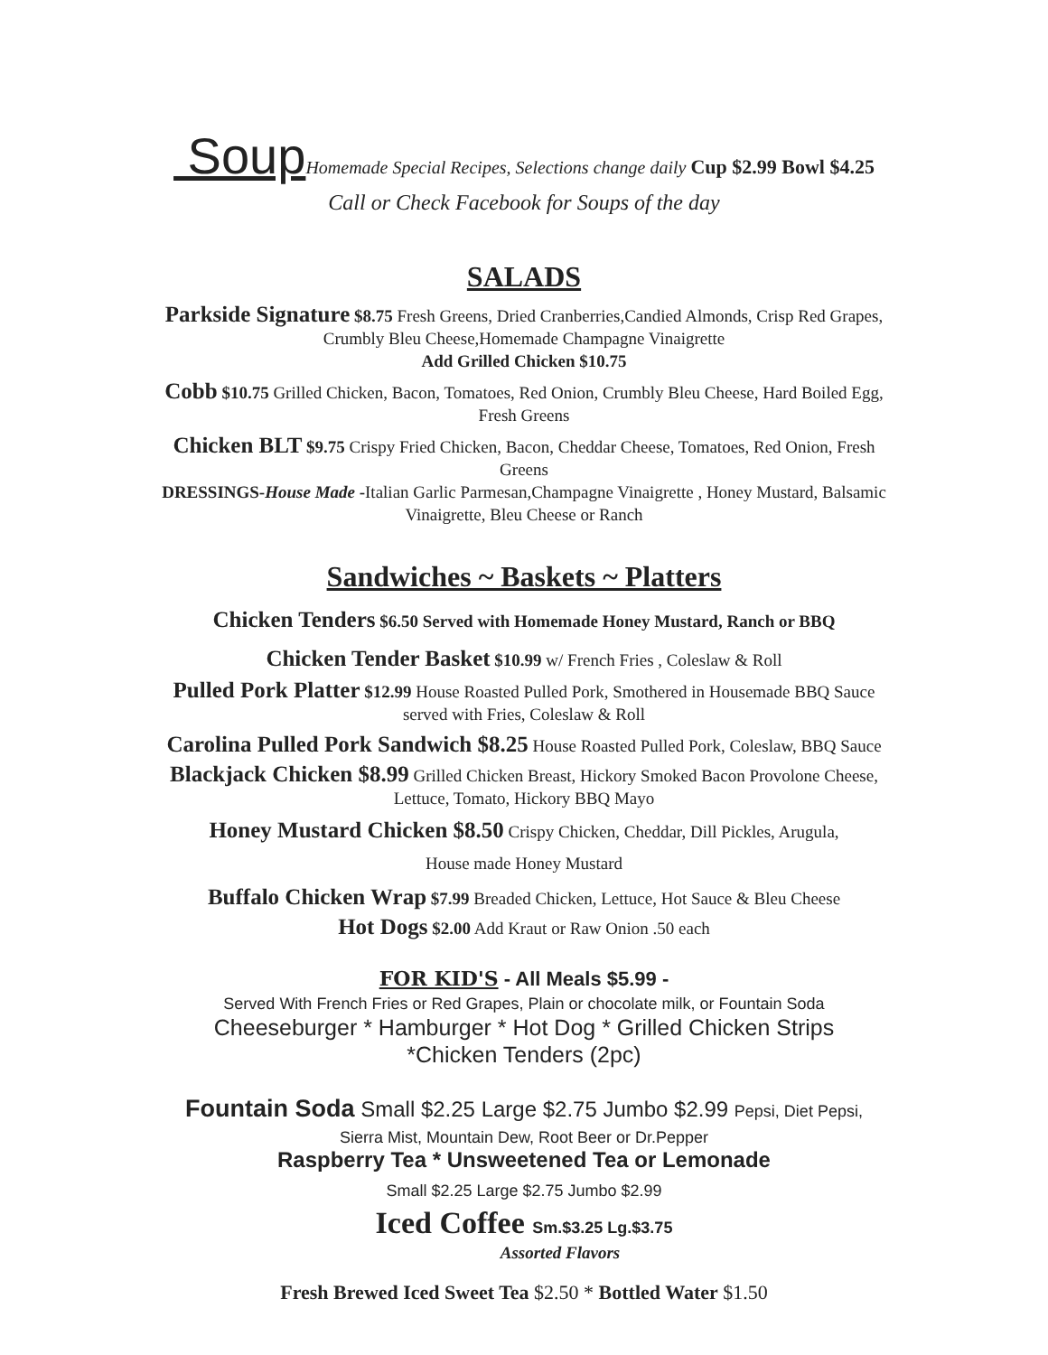Soup Homemade Special Recipes, Selections change daily Cup $2.99 Bowl $4.25
Call or Check Facebook for Soups of the day
SALADS
Parkside Signature $8.75 Fresh Greens, Dried Cranberries,Candied Almonds, Crisp Red Grapes,
Crumbly Bleu Cheese,Homemade Champagne Vinaigrette
Add Grilled Chicken $10.75
Cobb $10.75 Grilled Chicken, Bacon, Tomatoes, Red Onion, Crumbly Bleu Cheese, Hard Boiled Egg,
Fresh Greens
Chicken BLT $9.75 Crispy Fried Chicken, Bacon, Cheddar Cheese, Tomatoes, Red Onion, Fresh
Greens
DRESSINGS-House Made -Italian Garlic Parmesan,Champagne Vinaigrette , Honey Mustard, Balsamic
Vinaigrette, Bleu Cheese or Ranch
Sandwiches ~ Baskets ~ Platters
Chicken Tenders $6.50 Served with Homemade Honey Mustard, Ranch or BBQ
Chicken Tender Basket $10.99 w/ French Fries , Coleslaw & Roll
Pulled Pork Platter $12.99 House Roasted Pulled Pork, Smothered in Housemade BBQ Sauce
served with Fries, Coleslaw & Roll
Carolina Pulled Pork Sandwich $8.25 House Roasted Pulled Pork, Coleslaw, BBQ Sauce
Blackjack Chicken $8.99 Grilled Chicken Breast, Hickory Smoked Bacon Provolone Cheese,
Lettuce, Tomato, Hickory BBQ Mayo
Honey Mustard Chicken $8.50 Crispy Chicken, Cheddar, Dill Pickles, Arugula,
House made Honey Mustard
Buffalo Chicken Wrap $7.99 Breaded Chicken, Lettuce, Hot Sauce & Bleu Cheese
Hot Dogs $2.00 Add Kraut or Raw Onion .50 each
FOR KID'S - All Meals $5.99 -
Served With French Fries or Red Grapes, Plain or chocolate milk, or Fountain Soda
Cheeseburger * Hamburger * Hot Dog * Grilled Chicken Strips
*Chicken Tenders (2pc)
Fountain Soda Small $2.25 Large $2.75 Jumbo $2.99 Pepsi, Diet Pepsi,
Sierra Mist, Mountain Dew, Root Beer or Dr.Pepper
Raspberry Tea * Unsweetened Tea or Lemonade
Small $2.25 Large $2.75 Jumbo $2.99
Iced Coffee Sm.$3.25 Lg.$3.75
Assorted Flavors
Fresh Brewed Iced Sweet Tea $2.50 * Bottled Water $1.50